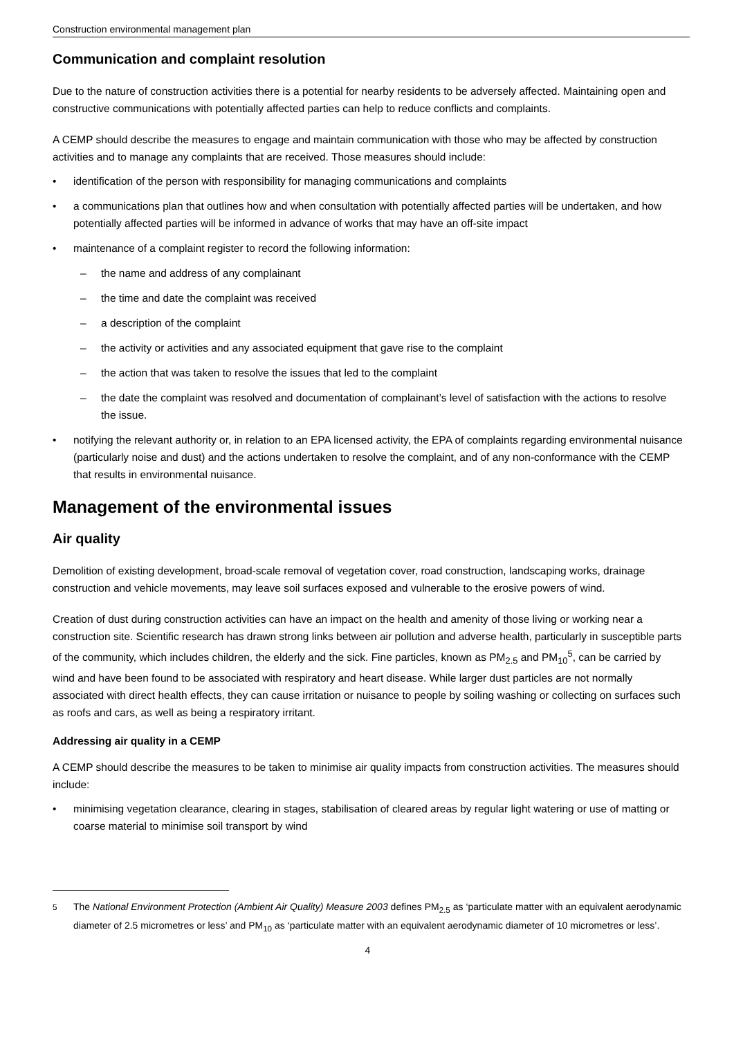Construction environmental management plan
Communication and complaint resolution
Due to the nature of construction activities there is a potential for nearby residents to be adversely affected. Maintaining open and constructive communications with potentially affected parties can help to reduce conflicts and complaints.
A CEMP should describe the measures to engage and maintain communication with those who may be affected by construction activities and to manage any complaints that are received. Those measures should include:
• identification of the person with responsibility for managing communications and complaints
• a communications plan that outlines how and when consultation with potentially affected parties will be undertaken, and how potentially affected parties will be informed in advance of works that may have an off-site impact
• maintenance of a complaint register to record the following information:
– the name and address of any complainant
– the time and date the complaint was received
– a description of the complaint
– the activity or activities and any associated equipment that gave rise to the complaint
– the action that was taken to resolve the issues that led to the complaint
– the date the complaint was resolved and documentation of complainant’s level of satisfaction with the actions to resolve the issue.
• notifying the relevant authority or, in relation to an EPA licensed activity, the EPA of complaints regarding environmental nuisance (particularly noise and dust) and the actions undertaken to resolve the complaint, and of any non-conformance with the CEMP that results in environmental nuisance.
Management of the environmental issues
Air quality
Demolition of existing development, broad-scale removal of vegetation cover, road construction, landscaping works, drainage construction and vehicle movements, may leave soil surfaces exposed and vulnerable to the erosive powers of wind.
Creation of dust during construction activities can have an impact on the health and amenity of those living or working near a construction site. Scientific research has drawn strong links between air pollution and adverse health, particularly in susceptible parts of the community, which includes children, the elderly and the sick. Fine particles, known as PM<sub>2.5</sub> and PM<sub>10</sub><sup>5</sup>, can be carried by wind and have been found to be associated with respiratory and heart disease. While larger dust particles are not normally associated with direct health effects, they can cause irritation or nuisance to people by soiling washing or collecting on surfaces such as roofs and cars, as well as being a respiratory irritant.
Addressing air quality in a CEMP
A CEMP should describe the measures to be taken to minimise air quality impacts from construction activities. The measures should include:
• minimising vegetation clearance, clearing in stages, stabilisation of cleared areas by regular light watering or use of matting or coarse material to minimise soil transport by wind
<sup>5</sup> The National Environment Protection (Ambient Air Quality) Measure 2003 defines PM<sub>2.5</sub> as ‘particulate matter with an equivalent aerodynamic diameter of 2.5 micrometres or less’ and PM<sub>10</sub> as ‘particulate matter with an equivalent aerodynamic diameter of 10 micrometres or less’.
4